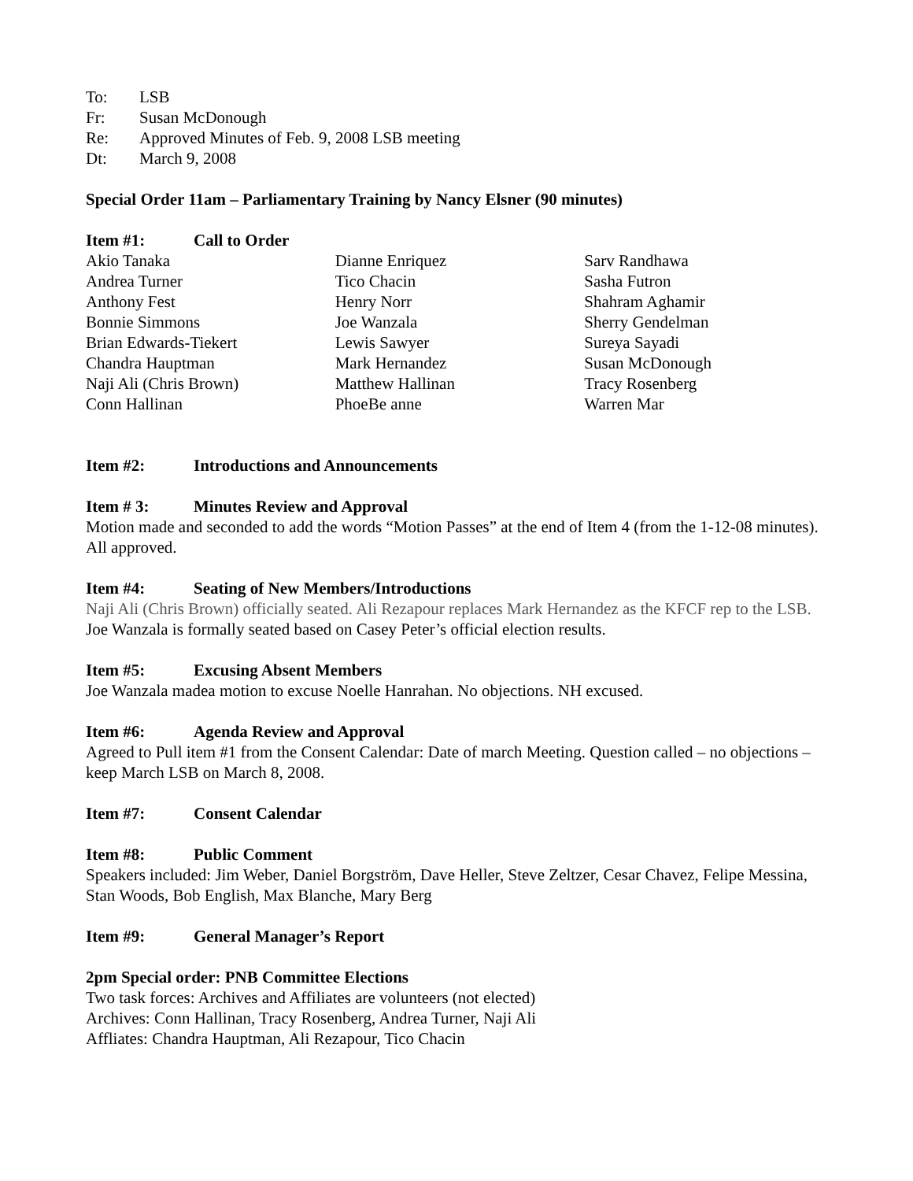To: LSB
Fr: Susan McDonough
Re: Approved Minutes of Feb. 9, 2008 LSB meeting
Dt: March 9, 2008
Special Order 11am – Parliamentary Training by Nancy Elsner (90 minutes)
Item #1: Call to Order
Akio Tanaka
Andrea Turner
Anthony Fest
Bonnie Simmons
Brian Edwards-Tiekert
Chandra Hauptman
Naji Ali (Chris Brown)
Conn Hallinan
Dianne Enriquez
Tico Chacin
Henry Norr
Joe Wanzala
Lewis Sawyer
Mark Hernandez
Matthew Hallinan
PhoeBe anne
Sarv Randhawa
Sasha Futron
Shahram Aghamir
Sherry Gendelman
Sureya Sayadi
Susan McDonough
Tracy Rosenberg
Warren Mar
Item #2: Introductions and Announcements
Item # 3: Minutes Review and Approval
Motion made and seconded to add the words “Motion Passes” at the end of Item 4 (from the 1-12-08 minutes). All approved.
Item #4: Seating of New Members/Introductions
Naji Ali (Chris Brown) officially seated. Ali Rezapour replaces Mark Hernandez as the KFCF rep to the LSB. Joe Wanzala is formally seated based on Casey Peter’s official election results.
Item #5: Excusing Absent Members
Joe Wanzala madea motion to excuse Noelle Hanrahan. No objections. NH excused.
Item #6: Agenda Review and Approval
Agreed to Pull item #1 from the Consent Calendar: Date of march Meeting. Question called – no objections – keep March LSB on March 8, 2008.
Item #7: Consent Calendar
Item #8: Public Comment
Speakers included: Jim Weber, Daniel Borgström, Dave Heller, Steve Zeltzer, Cesar Chavez, Felipe Messina, Stan Woods, Bob English, Max Blanche, Mary Berg
Item #9: General Manager’s Report
2pm Special order: PNB Committee Elections
Two task forces: Archives and Affiliates are volunteers (not elected)
Archives: Conn Hallinan, Tracy Rosenberg, Andrea Turner, Naji Ali
Affliates: Chandra Hauptman, Ali Rezapour, Tico Chacin